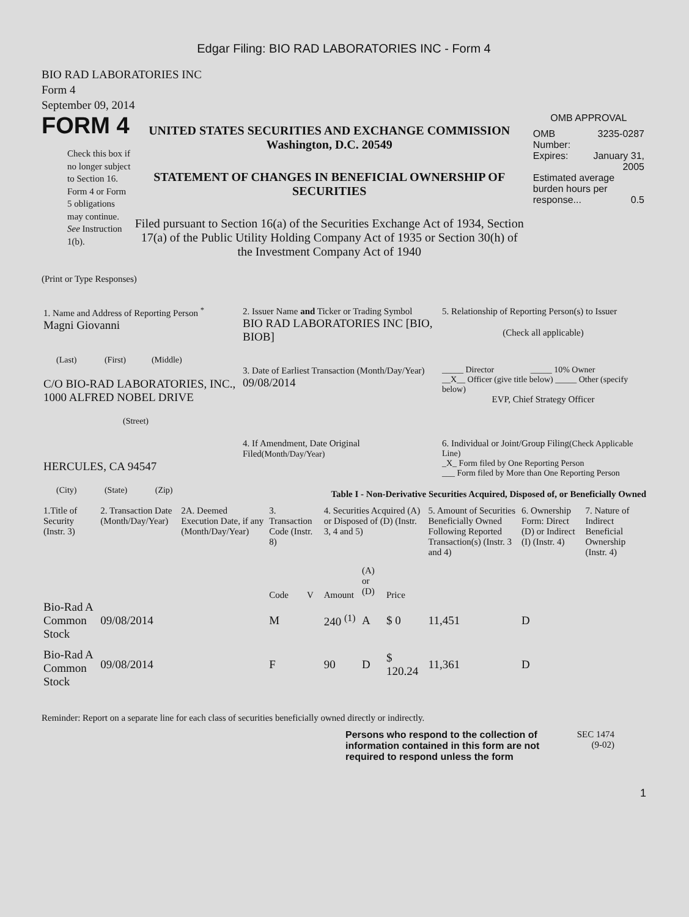Edgar Filing: BIO RAD LABORATORIES INC - Form 4
BIO RAD LABORATORIES INC
Form 4
September 09, 2014
FORM 4
Check this box if no longer subject to Section 16. Form 4 or Form 5 obligations may continue. See Instruction 1(b).
UNITED STATES SECURITIES AND EXCHANGE COMMISSION
Washington, D.C. 20549
STATEMENT OF CHANGES IN BENEFICIAL OWNERSHIP OF SECURITIES
Filed pursuant to Section 16(a) of the Securities Exchange Act of 1934, Section 17(a) of the Public Utility Holding Company Act of 1935 or Section 30(h) of the Investment Company Act of 1940
OMB APPROVAL
| OMB Number: | 3235-0287 |
| Expires: | January 31, 2005 |
| Estimated average burden hours per response... 0.5 | |
(Print or Type Responses)
| 1. Name and Address of Reporting Person <sup>*</sup> Magni Giovanni (Last) (First) (Middle) | 2. Issuer Name and Ticker or Trading Symbol BIO RAD LABORATORIES INC [BIO, BIOB] | 5. Relationship of Reporting Person(s) to Issuer (Check all applicable) |
| C/O BIO-RAD LABORATORIES, INC., 1000 ALFRED NOBEL DRIVE (Street) | 3. Date of Earliest Transaction (Month/Day/Year) 09/08/2014 | _____ Director _____ 10% Owner __X__ Officer (give title below) _____ Other (specify below) EVP, Chief Strategy Officer |
| HERCULES, CA 94547 (City) (State) (Zip) | 4. If Amendment, Date Original Filed (Month/Day/Year) | 6. Individual or Joint/Group Filing (Check Applicable Line) _X_ Form filed by One Reporting Person ___ Form filed by More than One Reporting Person |
Table I - Non-Derivative Securities Acquired, Disposed of, or Beneficially Owned
| 1.Title of Security (Instr. 3) | 2. Transaction Date (Month/Day/Year) | 2A. Deemed Execution Date, if any (Month/Day/Year) | 3. Transaction Code (Instr. 8) | | 4. Securities Acquired (A) or Disposed of (D) (Instr. 3, 4 and 5) | | | 5. Amount of Securities Beneficially Owned Following Reported Transaction(s) (Instr. 3 and 4) | 6. Ownership Form: Direct (D) or Indirect (I) (Instr. 4) | 7. Nature of Indirect Beneficial Ownership (Instr. 4) |
| --- | --- | --- | --- | --- | --- | --- | --- | --- | --- | --- |
| | | | Code | V | Amount | (A) or (D) | Price | | | |
| Bio-Rad A Common Stock | 09/08/2014 | | M | | 240 <sup>(1)</sup> | A | $ 0 | 11,451 | D | |
| Bio-Rad A Common Stock | 09/08/2014 | | F | | 90 | D | $ 120.24 | 11,361 | D | |
Reminder: Report on a separate line for each class of securities beneficially owned directly or indirectly.
Persons who respond to the collection of information contained in this form are not required to respond unless the form
SEC 1474
(9-02)
1